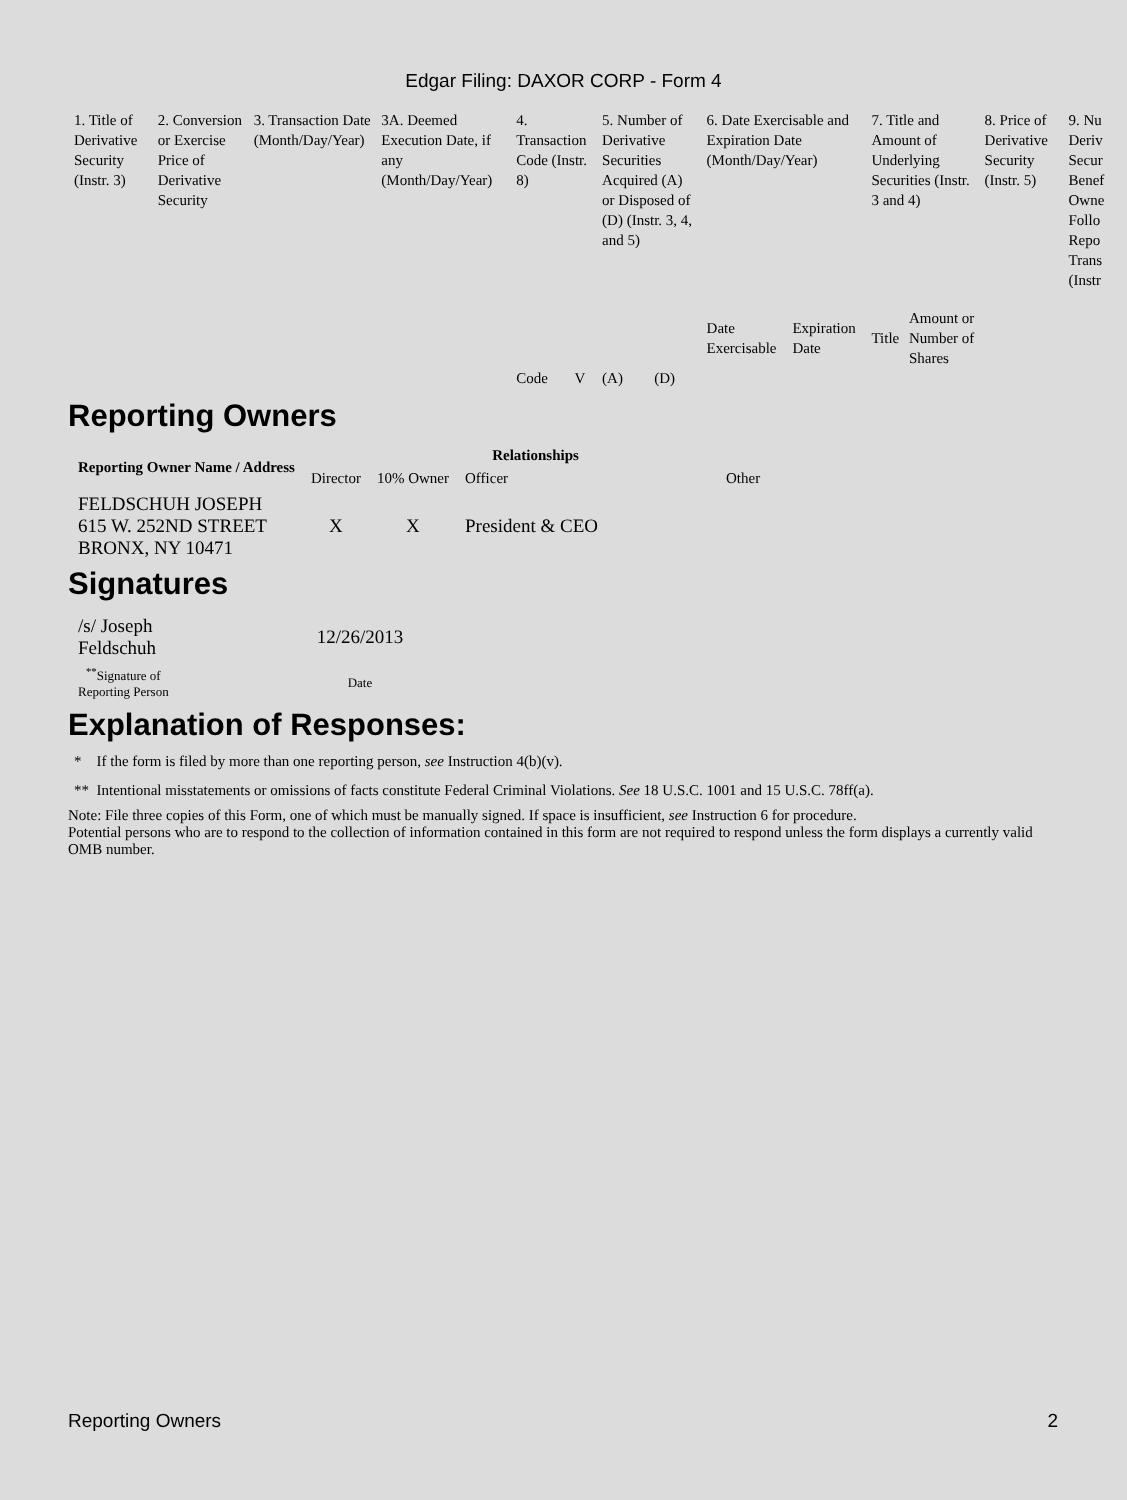Edgar Filing: DAXOR CORP - Form 4
| 1. Title of Derivative Security (Instr. 3) | 2. Conversion or Exercise Price of Derivative Security | 3. Transaction Date (Month/Day/Year) | 3A. Deemed Execution Date, if any (Month/Day/Year) | 4. Transaction Code (Instr. 8) | | 5. Number of Derivative Securities Acquired (A) or Disposed of (D) (Instr. 3, 4, and 5) | | 6. Date Exercisable and Expiration Date (Month/Day/Year) | | 7. Title and Amount of Underlying Securities (Instr. 3 and 4) | | 8. Price of Derivative Security (Instr. 5) | 9. Nu Deriv Secur Benef Owne Follo Repo Trans (Instr |
| | | | | | | | | Date Exercisable | Expiration Date | Title | Amount or Number of Shares | | |
| | | | | Code | V | (A) | (D) | | | | | | |
Reporting Owners
| Reporting Owner Name / Address | Relationships | | | |
| --- | --- | --- | --- | --- |
| | Director | 10% Owner | Officer | Other |
| FELDSCHUH JOSEPH 615 W. 252ND STREET BRONX, NY 10471 | X | X | President & CEO | |
Signatures
| /s/ Joseph Feldschuh | 12/26/2013 |
| <sup>**</sup> Signature of Reporting Person | Date |
Explanation of Responses:
* If the form is filed by more than one reporting person, see Instruction 4(b)(v).
** Intentional misstatements or omissions of facts constitute Federal Criminal Violations. See 18 U.S.C. 1001 and 15 U.S.C. 78ff(a).
Note: File three copies of this Form, one of which must be manually signed. If space is insufficient, see Instruction 6 for procedure.
Potential persons who are to respond to the collection of information contained in this form are not required to respond unless the form displays a currently valid OMB number.
Reporting Owners 2